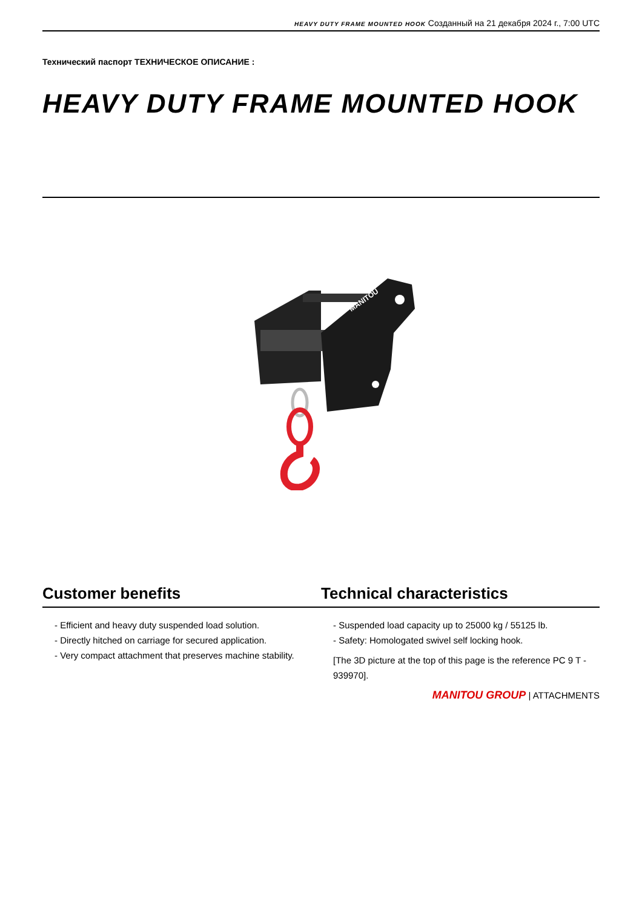HEAVY DUTY FRAME MOUNTED HOOK Созданный на 21 декабря 2024 г., 7:00 UTC
Технический паспорт ТЕХНИЧЕСКОЕ ОПИСАНИЕ :
HEAVY DUTY FRAME MOUNTED HOOK
MANITOU
Customer benefits Technical characteristics
- Efficient and heavy duty suspended load solution.
- Directly hitched on carriage for secured application.
- Very compact attachment that preserves machine stability.
- Suspended load capacity up to 25000 kg / 55125 lb.
- Safety: Homologated swivel self locking hook.
[The 3D picture at the top of this page is the reference PC 9 T - 939970].
MANITOU GROUP | ATTACHMENTS